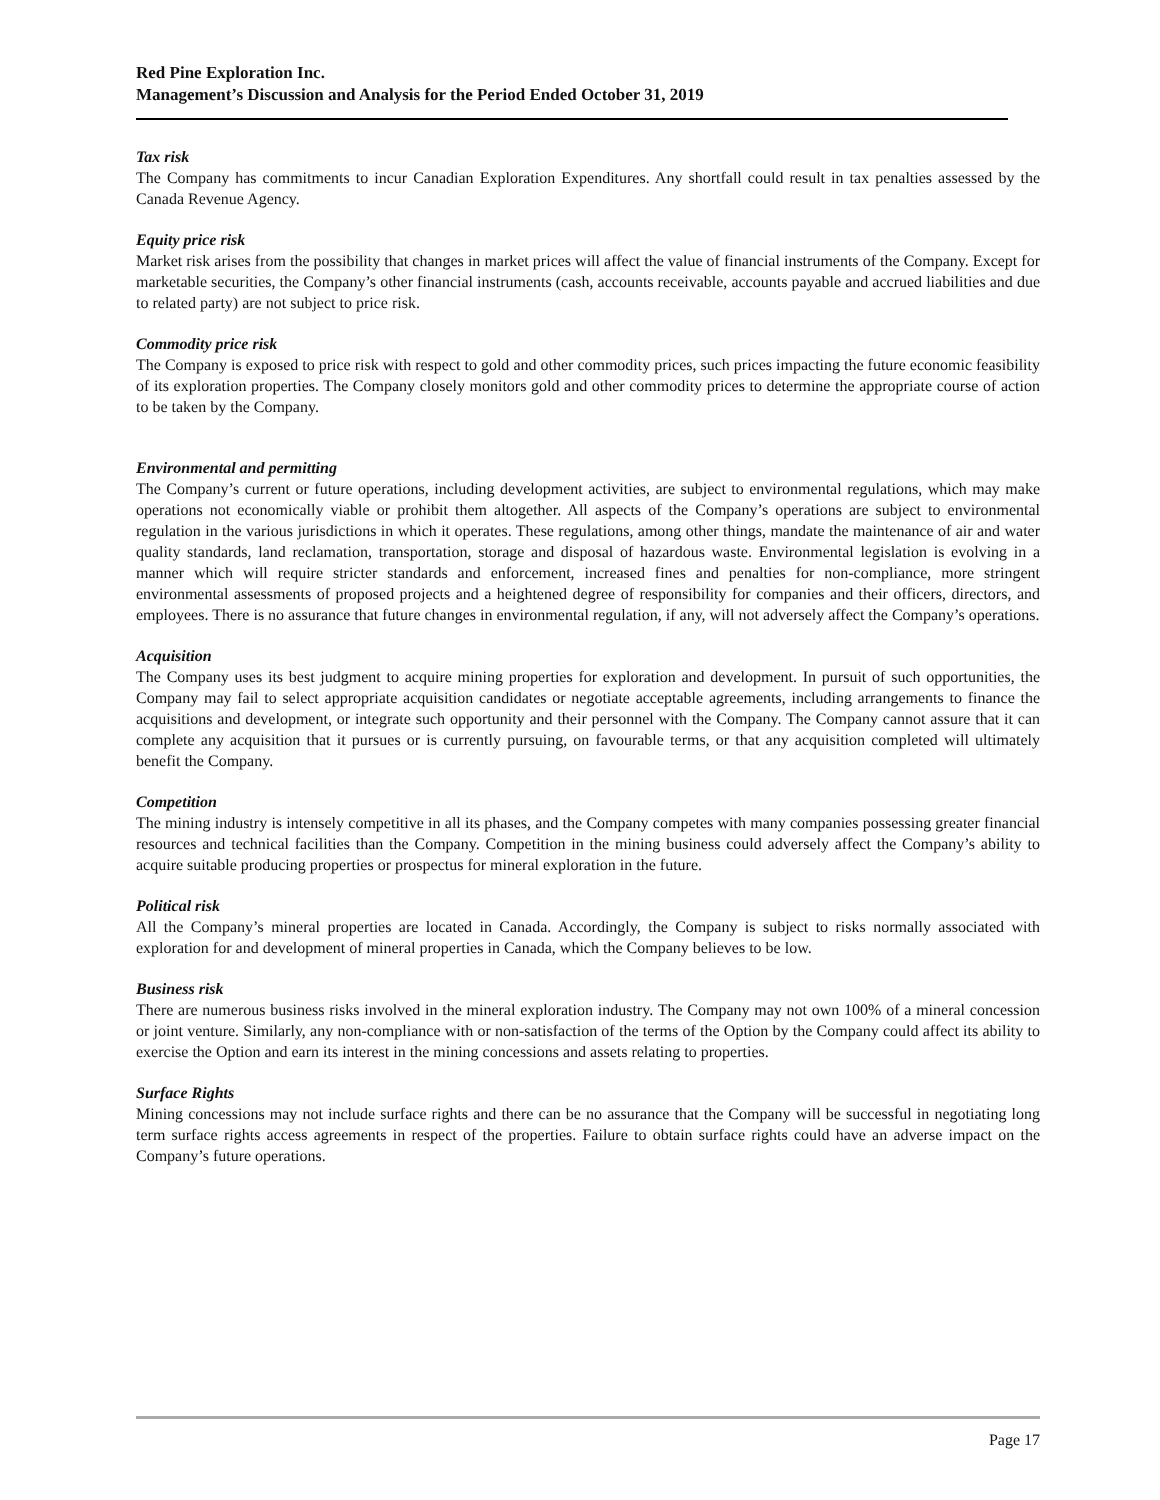Red Pine Exploration Inc.
Management’s Discussion and Analysis for the Period Ended October 31, 2019
Tax risk
The Company has commitments to incur Canadian Exploration Expenditures. Any shortfall could result in tax penalties assessed by the Canada Revenue Agency.
Equity price risk
Market risk arises from the possibility that changes in market prices will affect the value of financial instruments of the Company. Except for marketable securities, the Company’s other financial instruments (cash, accounts receivable, accounts payable and accrued liabilities and due to related party) are not subject to price risk.
Commodity price risk
The Company is exposed to price risk with respect to gold and other commodity prices, such prices impacting the future economic feasibility of its exploration properties. The Company closely monitors gold and other commodity prices to determine the appropriate course of action to be taken by the Company.
Environmental and permitting
The Company’s current or future operations, including development activities, are subject to environmental regulations, which may make operations not economically viable or prohibit them altogether. All aspects of the Company’s operations are subject to environmental regulation in the various jurisdictions in which it operates. These regulations, among other things, mandate the maintenance of air and water quality standards, land reclamation, transportation, storage and disposal of hazardous waste. Environmental legislation is evolving in a manner which will require stricter standards and enforcement, increased fines and penalties for non-compliance, more stringent environmental assessments of proposed projects and a heightened degree of responsibility for companies and their officers, directors, and employees. There is no assurance that future changes in environmental regulation, if any, will not adversely affect the Company’s operations.
Acquisition
The Company uses its best judgment to acquire mining properties for exploration and development. In pursuit of such opportunities, the Company may fail to select appropriate acquisition candidates or negotiate acceptable agreements, including arrangements to finance the acquisitions and development, or integrate such opportunity and their personnel with the Company. The Company cannot assure that it can complete any acquisition that it pursues or is currently pursuing, on favourable terms, or that any acquisition completed will ultimately benefit the Company.
Competition
The mining industry is intensely competitive in all its phases, and the Company competes with many companies possessing greater financial resources and technical facilities than the Company. Competition in the mining business could adversely affect the Company’s ability to acquire suitable producing properties or prospectus for mineral exploration in the future.
Political risk
All the Company’s mineral properties are located in Canada. Accordingly, the Company is subject to risks normally associated with exploration for and development of mineral properties in Canada, which the Company believes to be low.
Business risk
There are numerous business risks involved in the mineral exploration industry. The Company may not own 100% of a mineral concession or joint venture. Similarly, any non-compliance with or non-satisfaction of the terms of the Option by the Company could affect its ability to exercise the Option and earn its interest in the mining concessions and assets relating to properties.
Surface Rights
Mining concessions may not include surface rights and there can be no assurance that the Company will be successful in negotiating long term surface rights access agreements in respect of the properties. Failure to obtain surface rights could have an adverse impact on the Company’s future operations.
Page 17